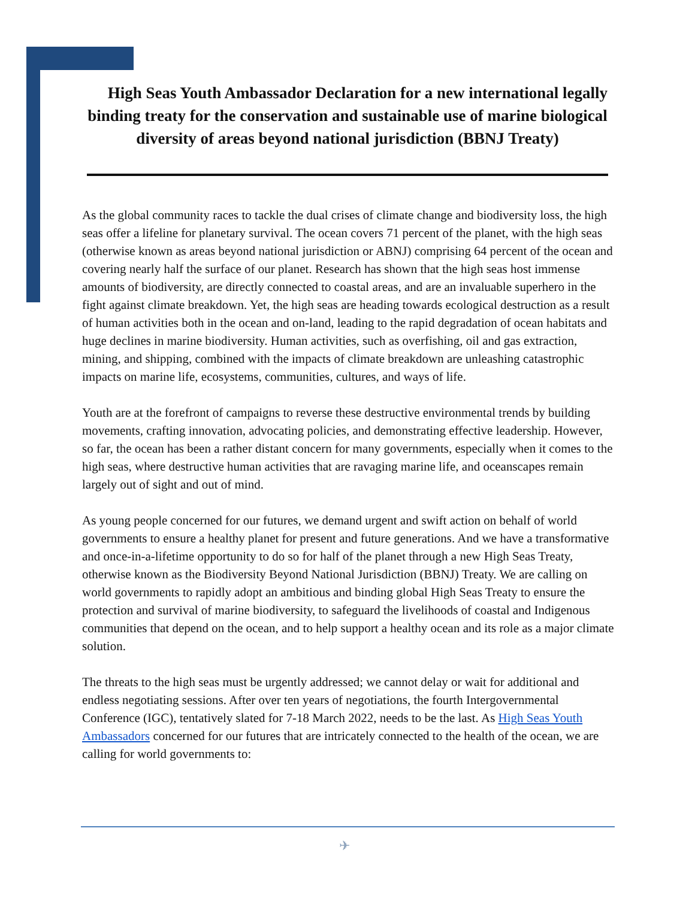High Seas Youth Ambassador Declaration for a new international legally binding treaty for the conservation and sustainable use of marine biological diversity of areas beyond national jurisdiction (BBNJ Treaty)
As the global community races to tackle the dual crises of climate change and biodiversity loss, the high seas offer a lifeline for planetary survival. The ocean covers 71 percent of the planet, with the high seas (otherwise known as areas beyond national jurisdiction or ABNJ) comprising 64 percent of the ocean and covering nearly half the surface of our planet. Research has shown that the high seas host immense amounts of biodiversity, are directly connected to coastal areas, and are an invaluable superhero in the fight against climate breakdown. Yet, the high seas are heading towards ecological destruction as a result of human activities both in the ocean and on-land, leading to the rapid degradation of ocean habitats and huge declines in marine biodiversity. Human activities, such as overfishing, oil and gas extraction, mining, and shipping, combined with the impacts of climate breakdown are unleashing catastrophic impacts on marine life, ecosystems, communities, cultures, and ways of life.
Youth are at the forefront of campaigns to reverse these destructive environmental trends by building movements, crafting innovation, advocating policies, and demonstrating effective leadership. However, so far, the ocean has been a rather distant concern for many governments, especially when it comes to the high seas, where destructive human activities that are ravaging marine life, and oceanscapes remain largely out of sight and out of mind.
As young people concerned for our futures, we demand urgent and swift action on behalf of world governments to ensure a healthy planet for present and future generations. And we have a transformative and once-in-a-lifetime opportunity to do so for half of the planet through a new High Seas Treaty, otherwise known as the Biodiversity Beyond National Jurisdiction (BBNJ) Treaty. We are calling on world governments to rapidly adopt an ambitious and binding global High Seas Treaty to ensure the protection and survival of marine biodiversity, to safeguard the livelihoods of coastal and Indigenous communities that depend on the ocean, and to help support a healthy ocean and its role as a major climate solution.
The threats to the high seas must be urgently addressed; we cannot delay or wait for additional and endless negotiating sessions. After over ten years of negotiations, the fourth Intergovernmental Conference (IGC), tentatively slated for 7-18 March 2022, needs to be the last. As High Seas Youth Ambassadors concerned for our futures that are intricately connected to the health of the ocean, we are calling for world governments to:
✈